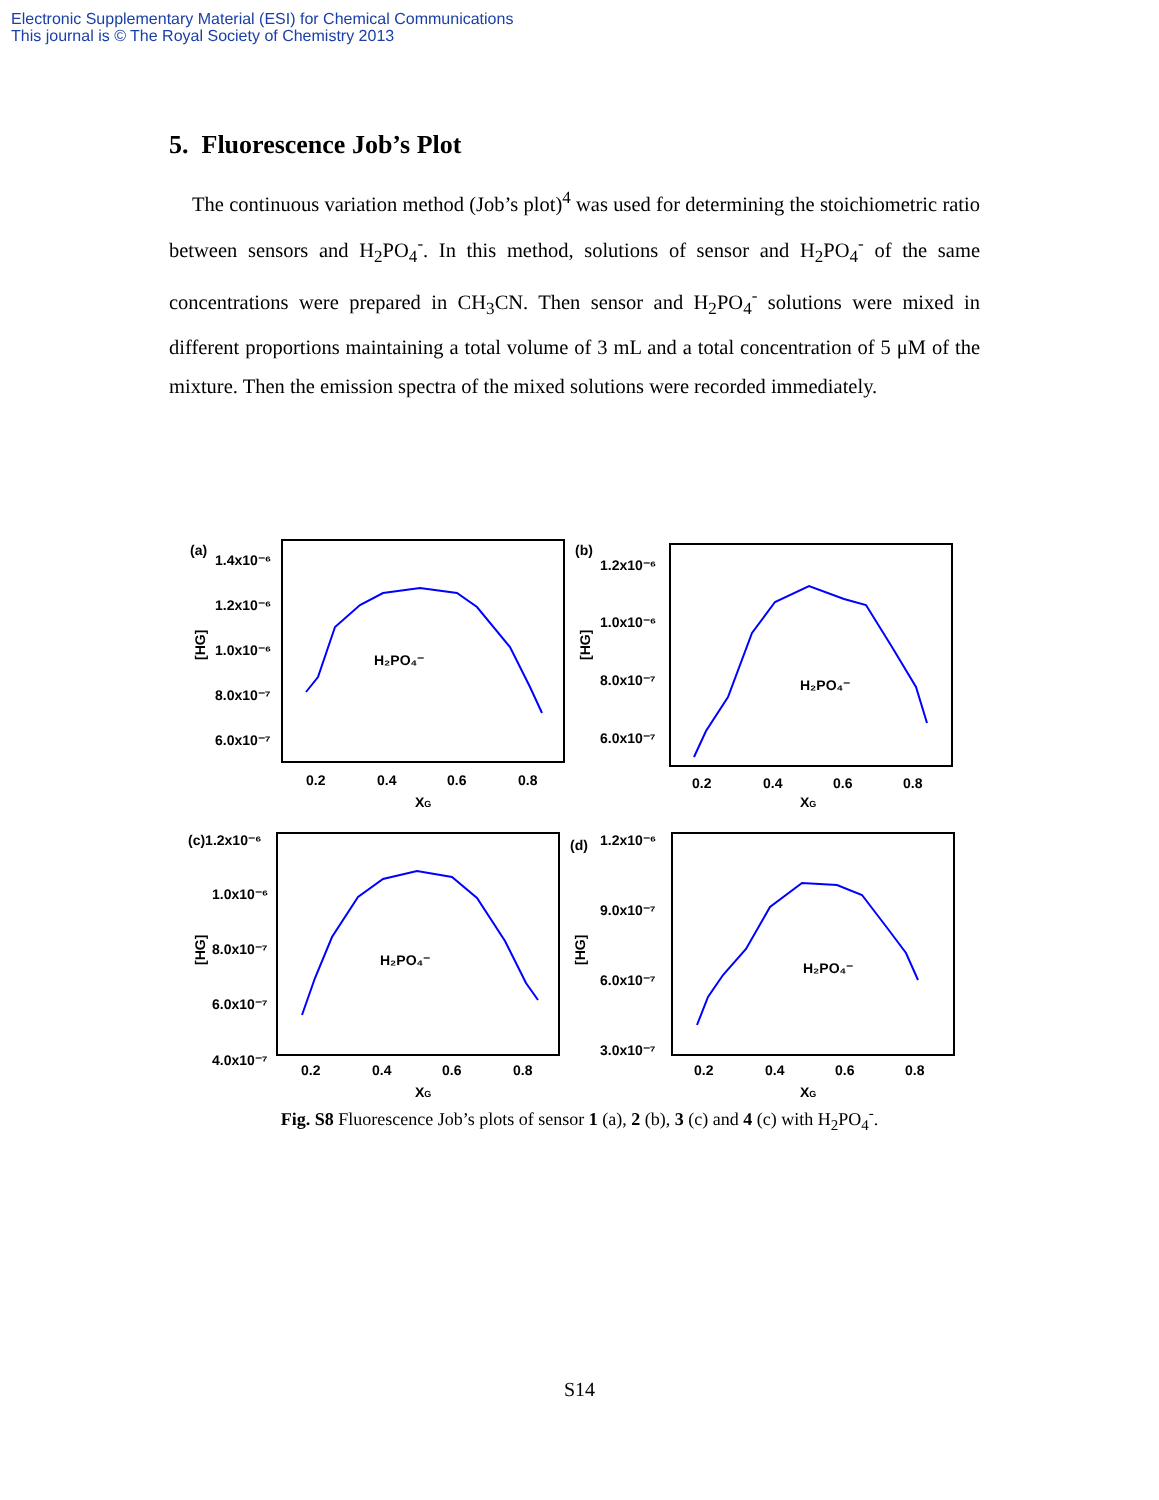Electronic Supplementary Material (ESI) for Chemical Communications
This journal is © The Royal Society of Chemistry 2013
5. Fluorescence Job’s Plot
The continuous variation method (Job’s plot)<sup>4</sup> was used for determining the stoichiometric ratio between sensors and H<sub>2</sub>PO<sub>4</sub><sup>-</sup>. In this method, solutions of sensor and H<sub>2</sub>PO<sub>4</sub><sup>-</sup> of the same concentrations were prepared in CH<sub>3</sub>CN. Then sensor and H<sub>2</sub>PO<sub>4</sub><sup>-</sup> solutions were mixed in different proportions maintaining a total volume of 3 mL and a total concentration of 5 μM of the mixture. Then the emission spectra of the mixed solutions were recorded immediately.
(a)
1.4x10⁻⁶
1.2x10⁻⁶
1.0x10⁻⁶
8.0x10⁻⁷
6.0x10⁻⁷
[HG]
H₂PO₄⁻
0.2
0.4
0.6
0.8
XG
(b)
1.2x10⁻⁶
1.0x10⁻⁶
8.0x10⁻⁷
6.0x10⁻⁷
[HG]
H₂PO₄⁻
0.2
0.4
0.6
0.8
XG
(c)1.2x10⁻⁶
1.0x10⁻⁶
8.0x10⁻⁷
6.0x10⁻⁷
4.0x10⁻⁷
[HG]
H₂PO₄⁻
0.2
0.4
0.6
0.8
XG
(d)
1.2x10⁻⁶
9.0x10⁻⁷
6.0x10⁻⁷
3.0x10⁻⁷
[HG]
H₂PO₄⁻
0.2
0.4
0.6
0.8
XG
Fig. S8 Fluorescence Job’s plots of sensor 1 (a), 2 (b), 3 (c) and 4 (c) with H<sub>2</sub>PO<sub>4</sub><sup>-</sup>.
S14